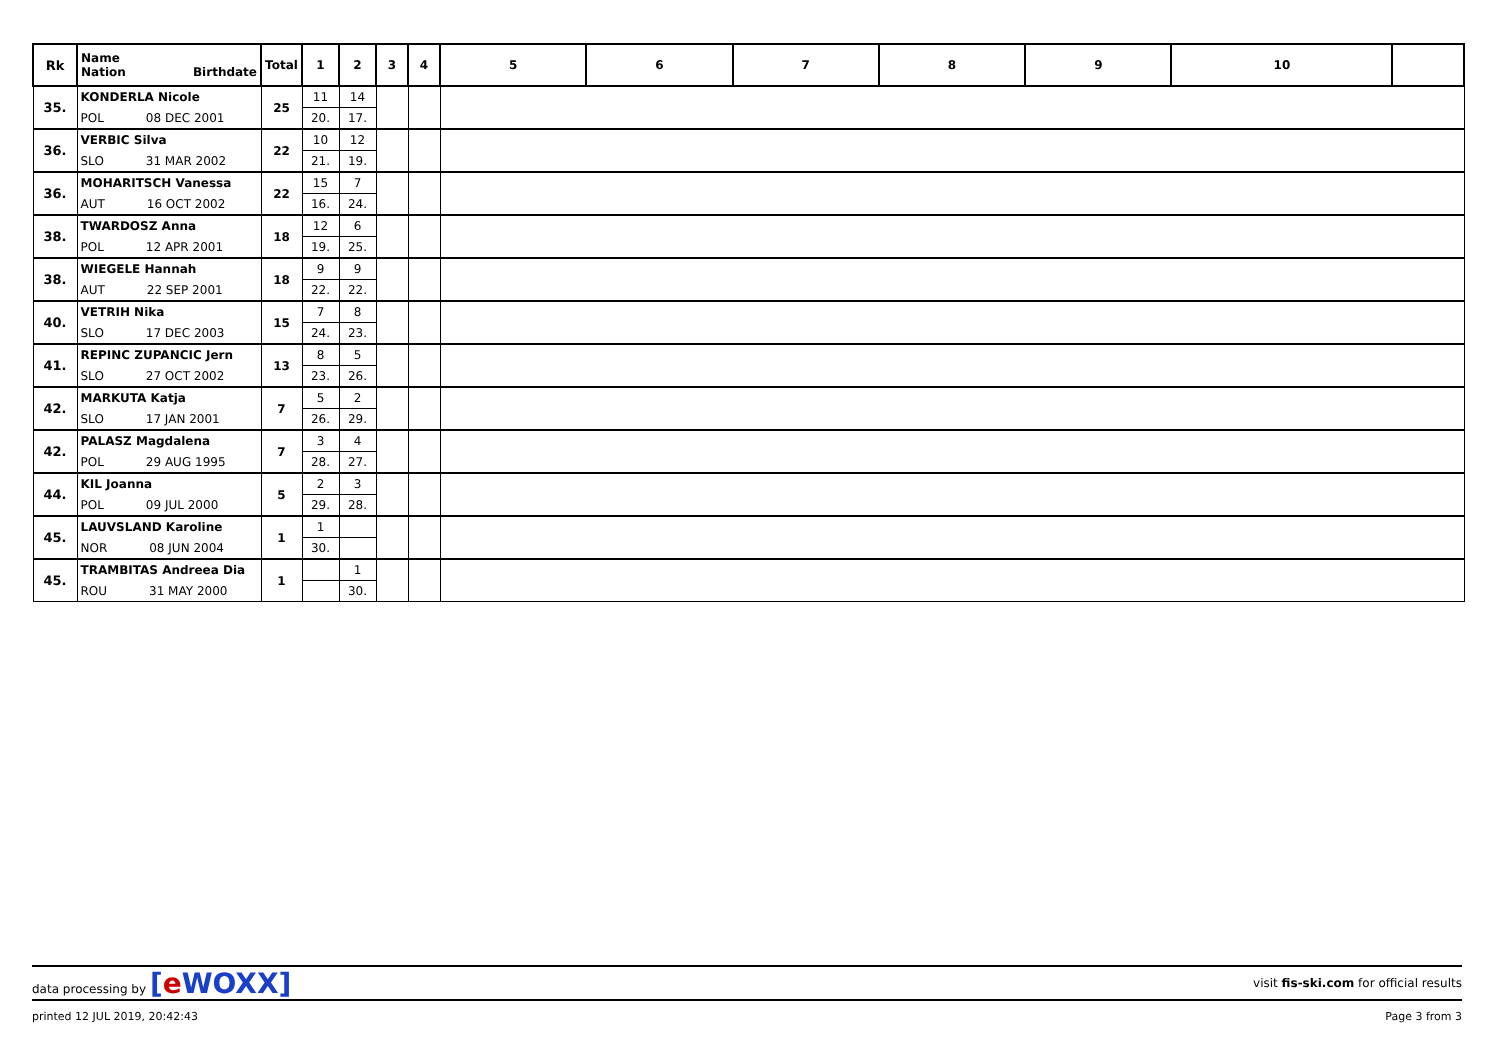| Rk | Name Nation Birthdate | Total | 1 | 2 | 3 | 4 | 5 | 6 | 7 | 8 | 9 | 10 | |
| --- | --- | --- | --- | --- | --- | --- | --- | --- | --- | --- | --- | --- | --- |
| 35. | KONDERLA Nicole | 25 | 11 | 14 | | | | | | | | | |
| | POL 08 DEC 2001 | | 20. | 17. | | | | | | | | | |
| 36. | VERBIC Silva | 22 | 10 | 12 | | | | | | | | | |
| | SLO 31 MAR 2002 | | 21. | 19. | | | | | | | | | |
| 36. | MOHARITSCH Vanessa | 22 | 15 | 7 | | | | | | | | | |
| | AUT 16 OCT 2002 | | 16. | 24. | | | | | | | | | |
| 38. | TWARDOSZ Anna | 18 | 12 | 6 | | | | | | | | | |
| | POL 12 APR 2001 | | 19. | 25. | | | | | | | | | |
| 38. | WIEGELE Hannah | 18 | 9 | 9 | | | | | | | | | |
| | AUT 22 SEP 2001 | | 22. | 22. | | | | | | | | | |
| 40. | VETRIH Nika | 15 | 7 | 8 | | | | | | | | | |
| | SLO 17 DEC 2003 | | 24. | 23. | | | | | | | | | |
| 41. | REPINC ZUPANCIC Jern | 13 | 8 | 5 | | | | | | | | | |
| | SLO 27 OCT 2002 | | 23. | 26. | | | | | | | | | |
| 42. | MARKUTA Katja | 7 | 5 | 2 | | | | | | | | | |
| | SLO 17 JAN 2001 | | 26. | 29. | | | | | | | | | |
| 42. | PALASZ Magdalena | 7 | 3 | 4 | | | | | | | | | |
| | POL 29 AUG 1995 | | 28. | 27. | | | | | | | | | |
| 44. | KIL Joanna | 5 | 2 | 3 | | | | | | | | | |
| | POL 09 JUL 2000 | | 29. | 28. | | | | | | | | | |
| 45. | LAUVSLAND Karoline | 1 | 1 | | | | | | | | | | |
| | NOR 08 JUN 2004 | | 30. | | | | | | | | | | |
| 45. | TRAMBITAS Andreea Dia | 1 | | 1 | | | | | | | | | |
| | ROU 31 MAY 2000 | | | 30. | | | | | | | | | |
data processing by [e WOXX] visit fis-ski.com for official results
printed 12 JUL 2019, 20:42:43 Page 3 from 3